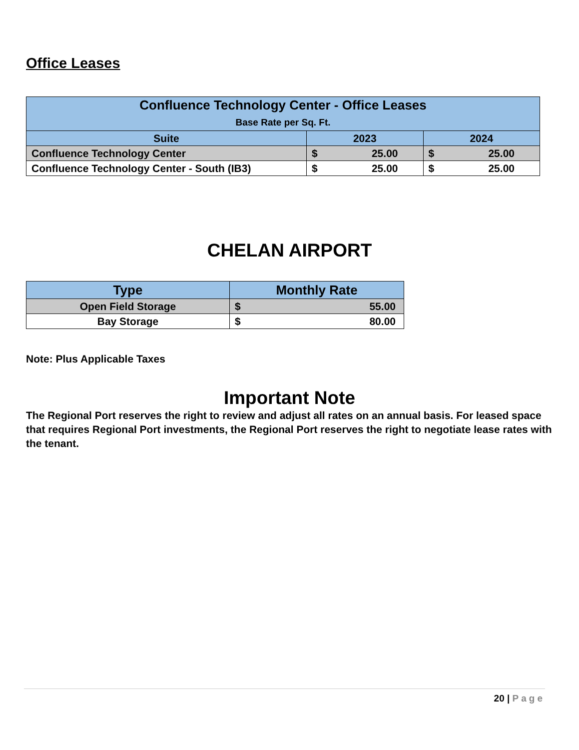Office Leases
| Confluence Technology Center - Office Leases Base Rate per Sq. Ft. | | |
| --- | --- | --- |
| Suite | 2023 | 2024 |
| Confluence Technology Center | $ 25.00 | $ 25.00 |
| Confluence Technology Center - South (IB3) | $ 25.00 | $ 25.00 |
CHELAN AIRPORT
| Type | Monthly Rate |
| --- | --- |
| Open Field Storage | $ 55.00 |
| Bay Storage | $ 80.00 |
Note: Plus Applicable Taxes
Important Note
The Regional Port reserves the right to review and adjust all rates on an annual basis. For leased space that requires Regional Port investments, the Regional Port reserves the right to negotiate lease rates with the tenant.
20 | Page